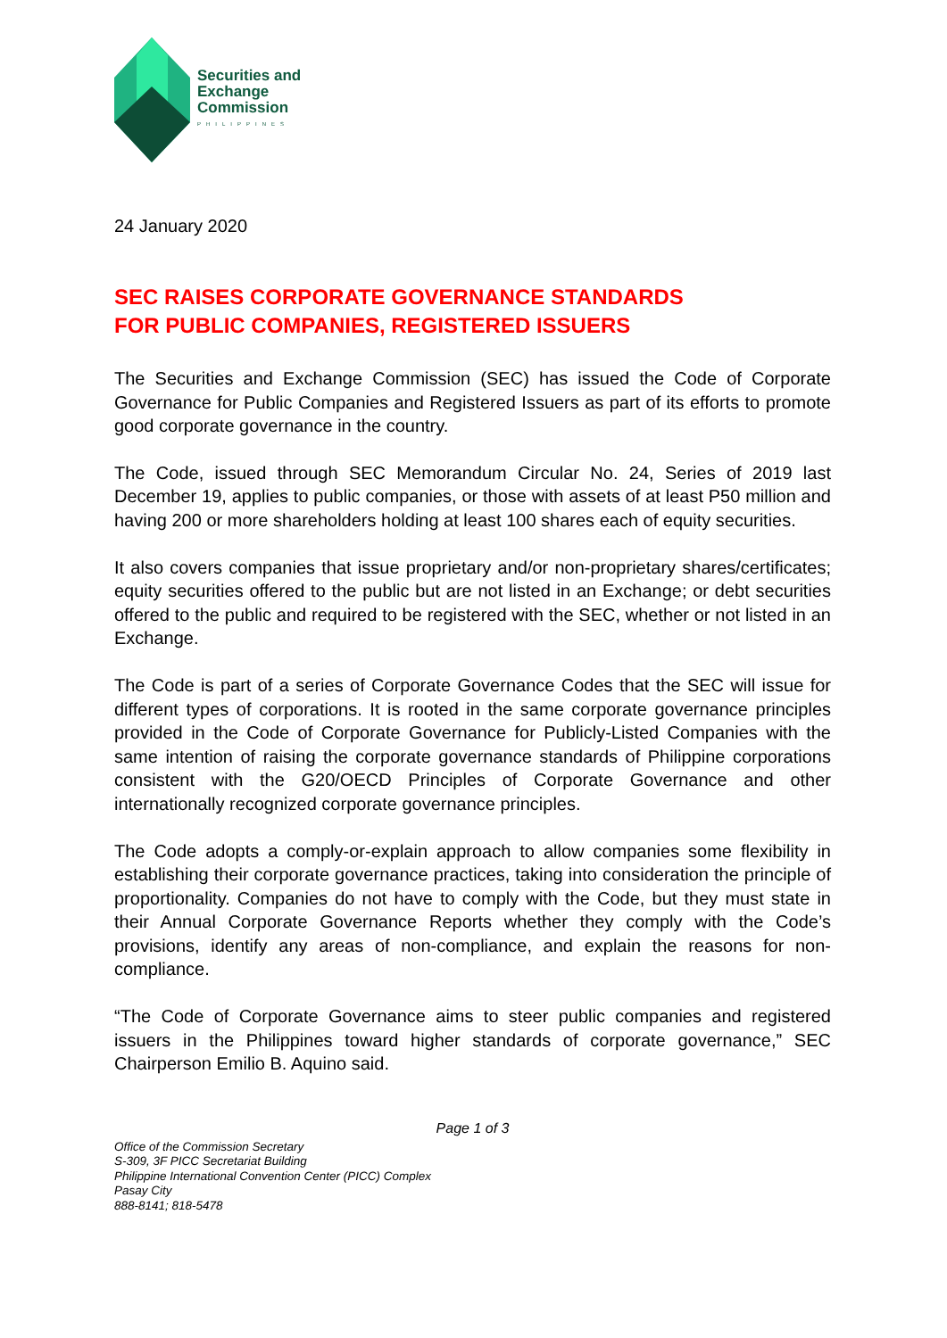Securities and
Exchange
Commission
PHILIPPINES
24 January 2020
SEC RAISES CORPORATE GOVERNANCE STANDARDS
FOR PUBLIC COMPANIES, REGISTERED ISSUERS
The Securities and Exchange Commission (SEC) has issued the Code of Corporate Governance for Public Companies and Registered Issuers as part of its efforts to promote good corporate governance in the country.
The Code, issued through SEC Memorandum Circular No. 24, Series of 2019 last December 19, applies to public companies, or those with assets of at least P50 million and having 200 or more shareholders holding at least 100 shares each of equity securities.
It also covers companies that issue proprietary and/or non-proprietary shares/certificates; equity securities offered to the public but are not listed in an Exchange; or debt securities offered to the public and required to be registered with the SEC, whether or not listed in an Exchange.
The Code is part of a series of Corporate Governance Codes that the SEC will issue for different types of corporations. It is rooted in the same corporate governance principles provided in the Code of Corporate Governance for Publicly-Listed Companies with the same intention of raising the corporate governance standards of Philippine corporations consistent with the G20/OECD Principles of Corporate Governance and other internationally recognized corporate governance principles.
The Code adopts a comply-or-explain approach to allow companies some flexibility in establishing their corporate governance practices, taking into consideration the principle of proportionality. Companies do not have to comply with the Code, but they must state in their Annual Corporate Governance Reports whether they comply with the Code’s provisions, identify any areas of non-compliance, and explain the reasons for non-compliance.
“The Code of Corporate Governance aims to steer public companies and registered issuers in the Philippines toward higher standards of corporate governance,” SEC Chairperson Emilio B. Aquino said.
Page 1 of 3
Office of the Commission Secretary
S-309, 3F PICC Secretariat Building
Philippine International Convention Center (PICC) Complex
Pasay City
888-8141; 818-5478